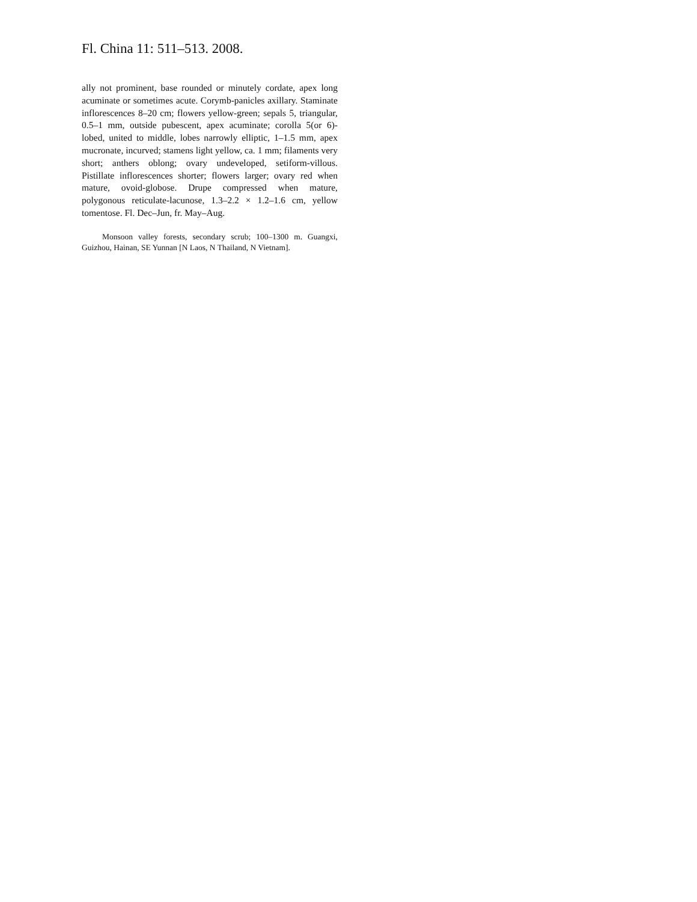Fl. China 11: 511–513. 2008.
ally not prominent, base rounded or minutely cordate, apex long acuminate or sometimes acute. Corymb-panicles axillary. Staminate inflorescences 8–20 cm; flowers yellow-green; sepals 5, triangular, 0.5–1 mm, outside pubescent, apex acuminate; corolla 5(or 6)-lobed, united to middle, lobes narrowly elliptic, 1–1.5 mm, apex mucronate, incurved; stamens light yellow, ca. 1 mm; filaments very short; anthers oblong; ovary undeveloped, setiform-villous. Pistillate inflorescences shorter; flowers larger; ovary red when mature, ovoid-globose. Drupe compressed when mature, polygonous reticulate-lacunose, 1.3–2.2 × 1.2–1.6 cm, yellow tomentose. Fl. Dec–Jun, fr. May–Aug.
Monsoon valley forests, secondary scrub; 100–1300 m. Guangxi, Guizhou, Hainan, SE Yunnan [N Laos, N Thailand, N Vietnam].